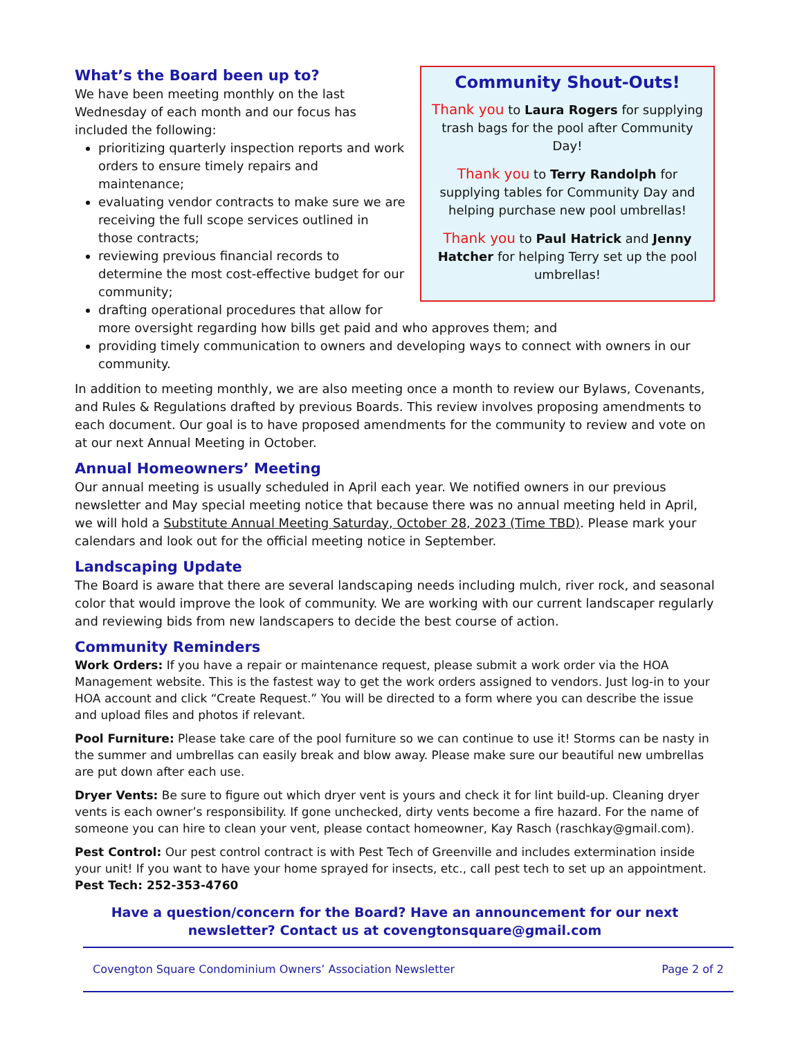Community Shout-Outs!
Thank you to Laura Rogers for supplying trash bags for the pool after Community Day!
Thank you to Terry Randolph for supplying tables for Community Day and helping purchase new pool umbrellas!
Thank you to Paul Hatrick and Jenny Hatcher for helping Terry set up the pool umbrellas!
What’s the Board been up to?
We have been meeting monthly on the last Wednesday of each month and our focus has included the following:
prioritizing quarterly inspection reports and work orders to ensure timely repairs and maintenance;
evaluating vendor contracts to make sure we are receiving the full scope services outlined in those contracts;
reviewing previous financial records to determine the most cost-effective budget for our community;
drafting operational procedures that allow for more oversight regarding how bills get paid and who approves them; and
providing timely communication to owners and developing ways to connect with owners in our community.
In addition to meeting monthly, we are also meeting once a month to review our Bylaws, Covenants, and Rules & Regulations drafted by previous Boards. This review involves proposing amendments to each document. Our goal is to have proposed amendments for the community to review and vote on at our next Annual Meeting in October.
Annual Homeowners’ Meeting
Our annual meeting is usually scheduled in April each year. We notified owners in our previous newsletter and May special meeting notice that because there was no annual meeting held in April, we will hold a Substitute Annual Meeting Saturday, October 28, 2023 (Time TBD). Please mark your calendars and look out for the official meeting notice in September.
Landscaping Update
The Board is aware that there are several landscaping needs including mulch, river rock, and seasonal color that would improve the look of community. We are working with our current landscaper regularly and reviewing bids from new landscapers to decide the best course of action.
Community Reminders
Work Orders: If you have a repair or maintenance request, please submit a work order via the HOA Management website. This is the fastest way to get the work orders assigned to vendors. Just log-in to your HOA account and click “Create Request.” You will be directed to a form where you can describe the issue and upload files and photos if relevant.
Pool Furniture: Please take care of the pool furniture so we can continue to use it! Storms can be nasty in the summer and umbrellas can easily break and blow away. Please make sure our beautiful new umbrellas are put down after each use.
Dryer Vents: Be sure to figure out which dryer vent is yours and check it for lint build-up. Cleaning dryer vents is each owner’s responsibility. If gone unchecked, dirty vents become a fire hazard. For the name of someone you can hire to clean your vent, please contact homeowner, Kay Rasch (raschkay@gmail.com).
Pest Control: Our pest control contract is with Pest Tech of Greenville and includes extermination inside your unit! If you want to have your home sprayed for insects, etc., call pest tech to set up an appointment.
Pest Tech: 252-353-4760
Have a question/concern for the Board? Have an announcement for our next newsletter? Contact us at covengtonsquare@gmail.com
Covengton Square Condominium Owners’ Association Newsletter Page 2 of 2